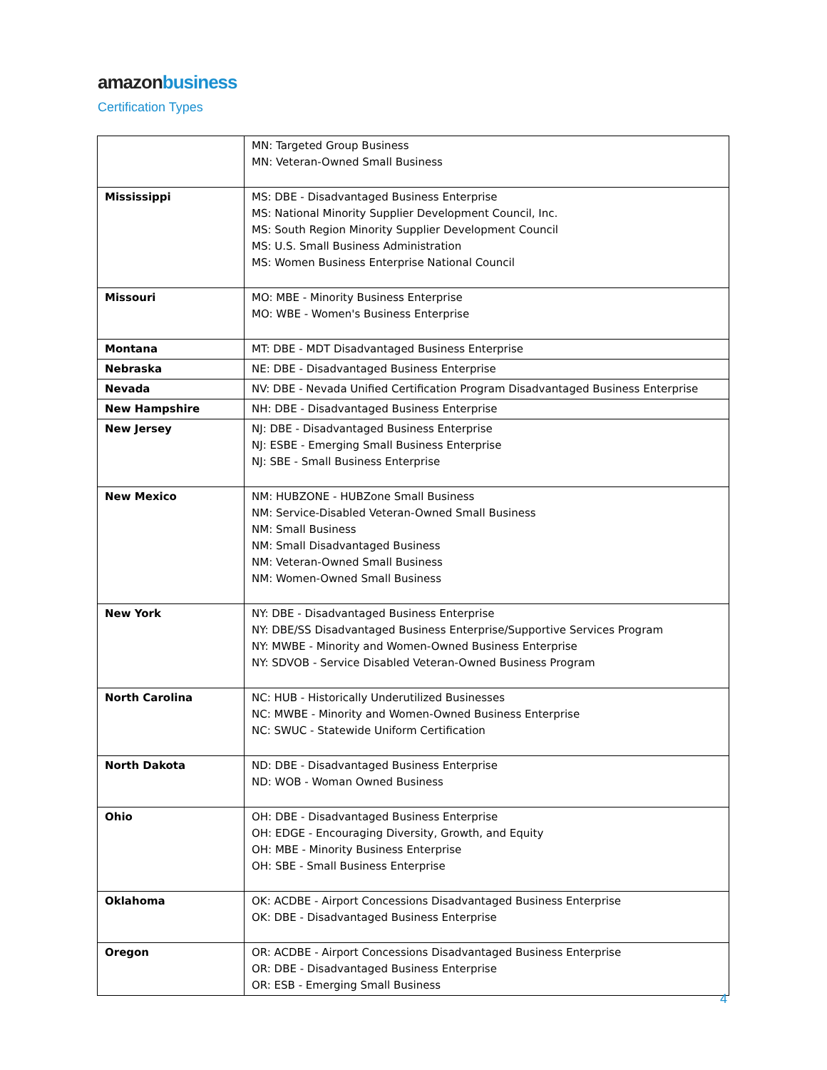amazon business
Certification Types
| | MN: Targeted Group Business MN: Veteran-Owned Small Business |
| Mississippi | MS: DBE - Disadvantaged Business Enterprise MS: National Minority Supplier Development Council, Inc. MS: South Region Minority Supplier Development Council MS: U.S. Small Business Administration MS: Women Business Enterprise National Council |
| Missouri | MO: MBE - Minority Business Enterprise MO: WBE - Women's Business Enterprise |
| Montana | MT: DBE - MDT Disadvantaged Business Enterprise |
| Nebraska | NE: DBE - Disadvantaged Business Enterprise |
| Nevada | NV: DBE - Nevada Unified Certification Program Disadvantaged Business Enterprise |
| New Hampshire | NH: DBE - Disadvantaged Business Enterprise |
| New Jersey | NJ: DBE - Disadvantaged Business Enterprise NJ: ESBE - Emerging Small Business Enterprise NJ: SBE - Small Business Enterprise |
| New Mexico | NM: HUBZONE - HUBZone Small Business NM: Service-Disabled Veteran-Owned Small Business NM: Small Business NM: Small Disadvantaged Business NM: Veteran-Owned Small Business NM: Women-Owned Small Business |
| New York | NY: DBE - Disadvantaged Business Enterprise NY: DBE/SS Disadvantaged Business Enterprise/Supportive Services Program NY: MWBE - Minority and Women-Owned Business Enterprise NY: SDVOB - Service Disabled Veteran-Owned Business Program |
| North Carolina | NC: HUB - Historically Underutilized Businesses NC: MWBE - Minority and Women-Owned Business Enterprise NC: SWUC - Statewide Uniform Certification |
| North Dakota | ND: DBE - Disadvantaged Business Enterprise ND: WOB - Woman Owned Business |
| Ohio | OH: DBE - Disadvantaged Business Enterprise OH: EDGE - Encouraging Diversity, Growth, and Equity OH: MBE - Minority Business Enterprise OH: SBE - Small Business Enterprise |
| Oklahoma | OK: ACDBE - Airport Concessions Disadvantaged Business Enterprise OK: DBE - Disadvantaged Business Enterprise |
| Oregon | OR: ACDBE - Airport Concessions Disadvantaged Business Enterprise OR: DBE - Disadvantaged Business Enterprise OR: ESB - Emerging Small Business |
4